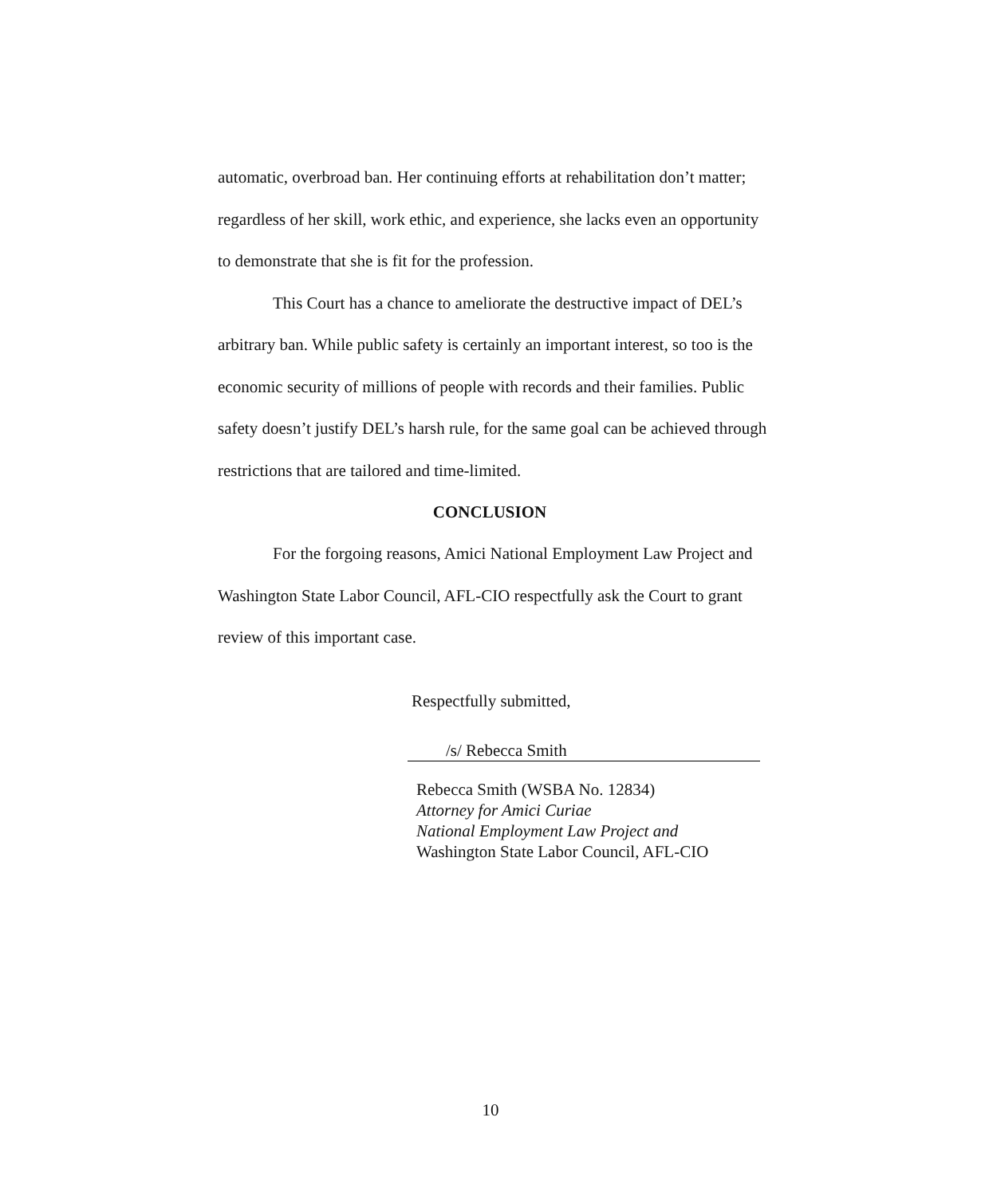automatic, overbroad ban. Her continuing efforts at rehabilitation don’t matter; regardless of her skill, work ethic, and experience, she lacks even an opportunity to demonstrate that she is fit for the profession.
This Court has a chance to ameliorate the destructive impact of DEL’s arbitrary ban. While public safety is certainly an important interest, so too is the economic security of millions of people with records and their families. Public safety doesn’t justify DEL’s harsh rule, for the same goal can be achieved through restrictions that are tailored and time-limited.
CONCLUSION
For the forgoing reasons, Amici National Employment Law Project and Washington State Labor Council, AFL-CIO respectfully ask the Court to grant review of this important case.
Respectfully submitted,
/s/ Rebecca Smith
Rebecca Smith (WSBA No. 12834)
Attorney for Amici Curiae
National Employment Law Project and
Washington State Labor Council, AFL-CIO
10